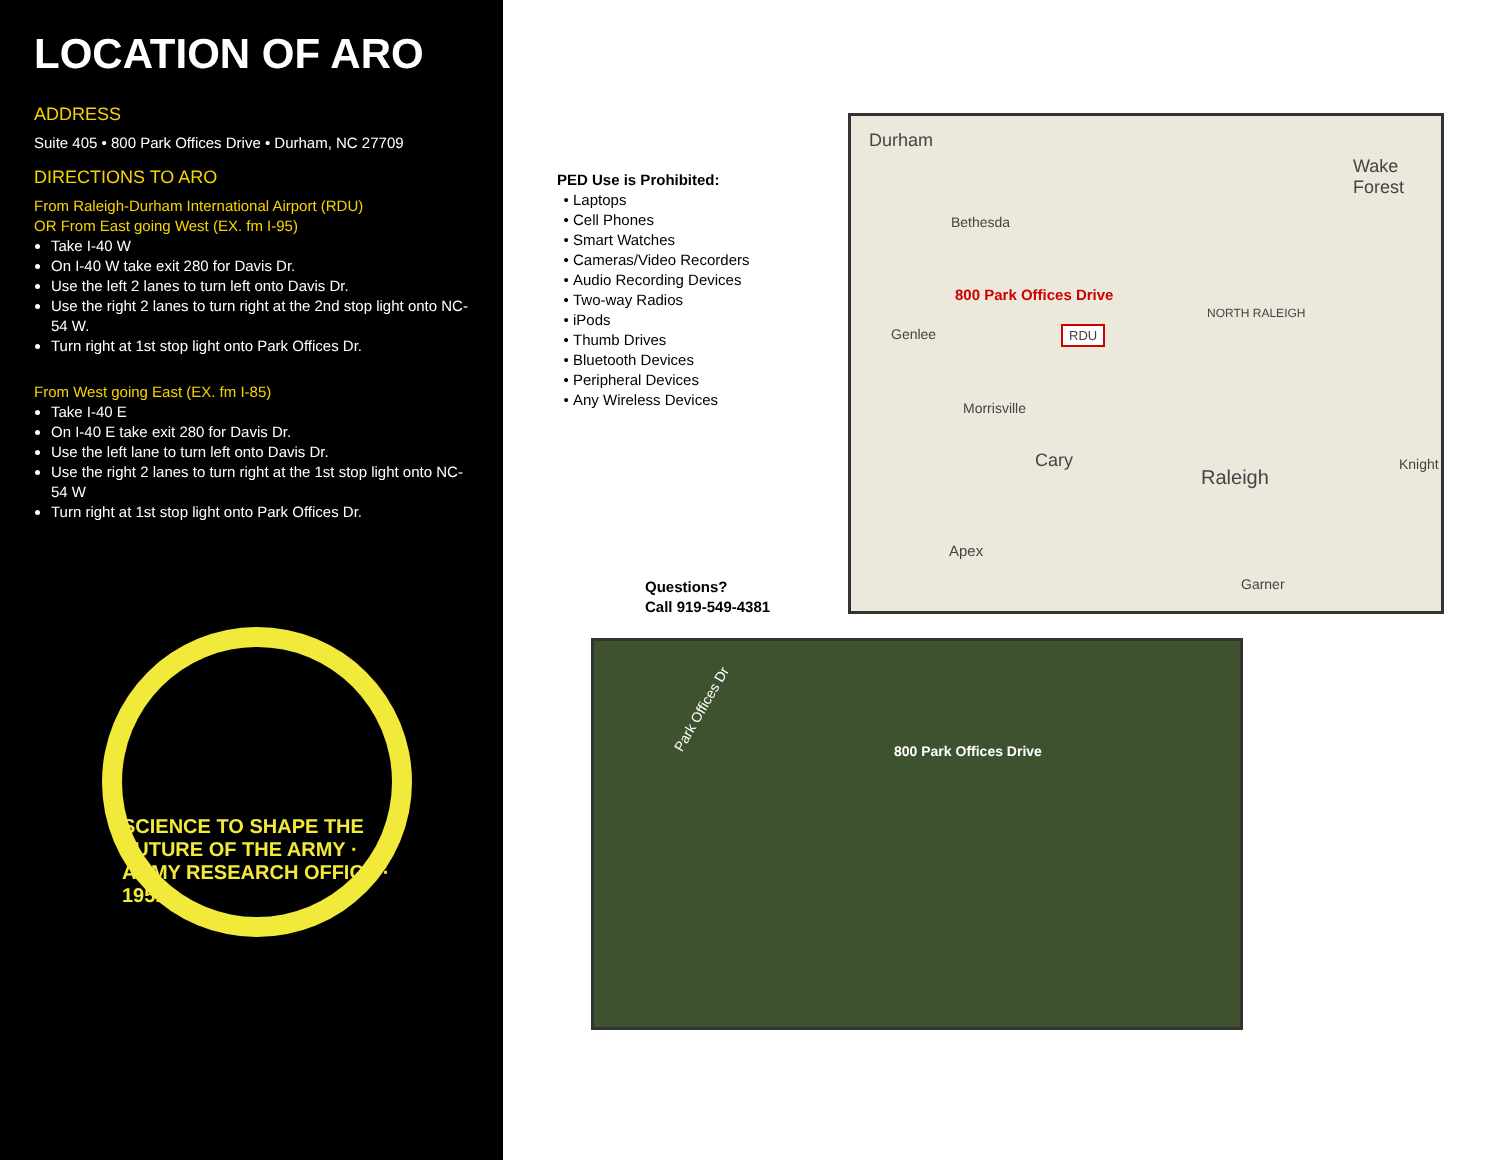LOCATION OF ARO
ADDRESS
Suite 405 • 800 Park Offices Drive • Durham, NC 27709
DIRECTIONS TO ARO
From Raleigh-Durham International Airport (RDU)
OR From East going West (EX. fm I-95)
Take I-40 W
On I-40 W take exit 280 for Davis Dr.
Use the left 2 lanes to turn left onto Davis Dr.
Use the right 2 lanes to turn right at the 2nd stop light onto NC-54 W.
Turn right at 1st stop light onto Park Offices Dr.
From West going East (EX. fm I-85)
Take I-40 E
On I-40 E take exit 280 for Davis Dr.
Use the left lane to turn left onto Davis Dr.
Use the right 2 lanes to turn right at the 1st stop light onto NC-54 W
Turn right at 1st stop light onto Park Offices Dr.
SCIENCE TO SHAPE THE FUTURE OF THE ARMY · ARMY RESEARCH OFFICE · 1951
PED Use is Prohibited:
Laptops
Cell Phones
Smart Watches
Cameras/Video Recorders
Audio Recording Devices
Two-way Radios
iPods
Thumb Drives
Bluetooth Devices
Peripheral Devices
Any Wireless Devices
Questions?
Call 919-549-4381
Durham
Wake Forest
Bethesda
800 Park Offices Drive
RDU
NORTH RALEIGH
Genlee
Morrisville
Cary
Raleigh
Knight
Apex
Garner
Park Offices Dr
800 Park Offices Drive